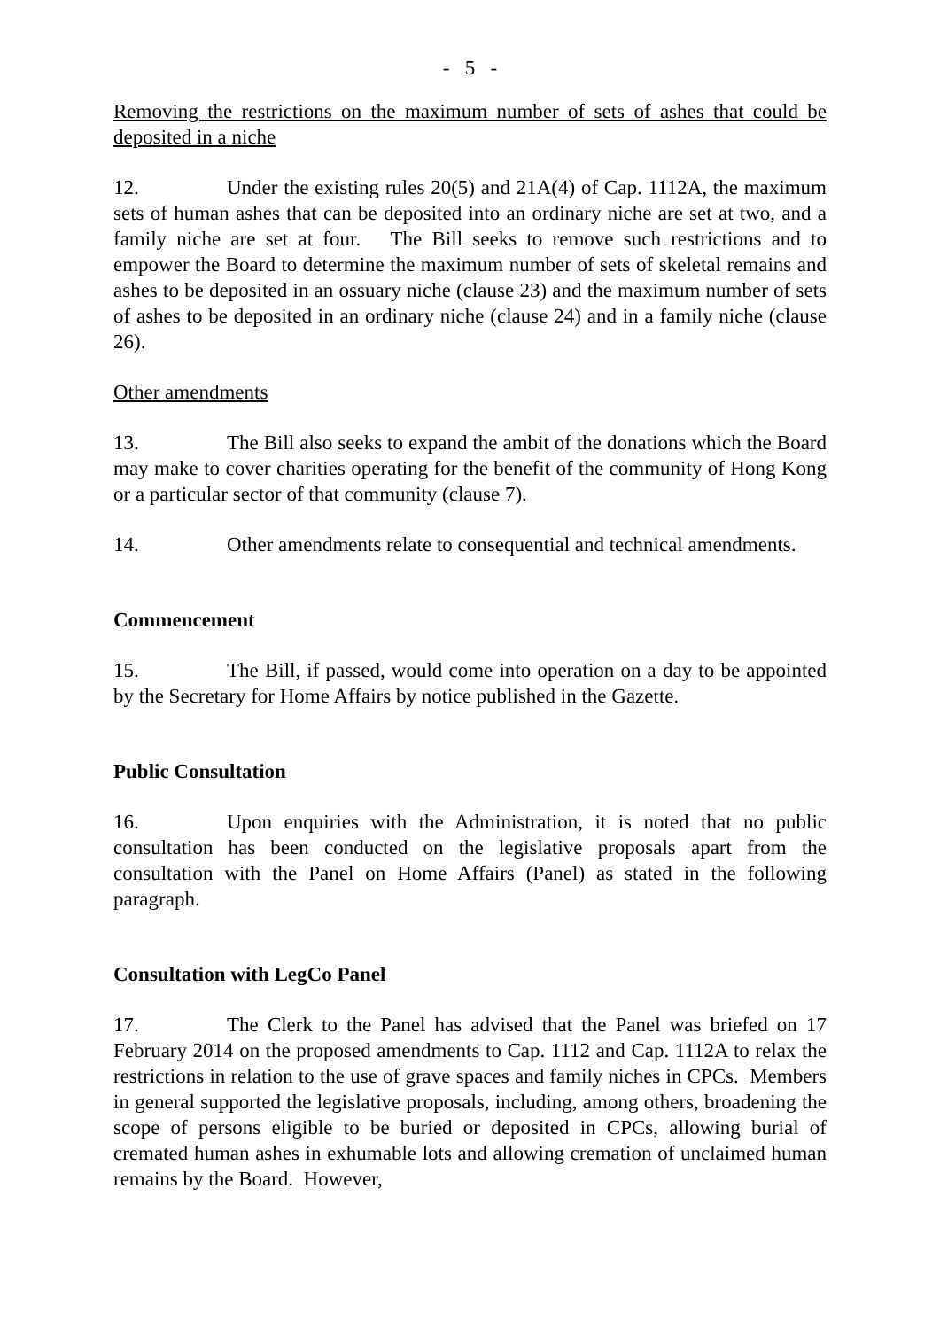- 5 -
Removing the restrictions on the maximum number of sets of ashes that could be deposited in a niche
12. Under the existing rules 20(5) and 21A(4) of Cap. 1112A, the maximum sets of human ashes that can be deposited into an ordinary niche are set at two, and a family niche are set at four. The Bill seeks to remove such restrictions and to empower the Board to determine the maximum number of sets of skeletal remains and ashes to be deposited in an ossuary niche (clause 23) and the maximum number of sets of ashes to be deposited in an ordinary niche (clause 24) and in a family niche (clause 26).
Other amendments
13. The Bill also seeks to expand the ambit of the donations which the Board may make to cover charities operating for the benefit of the community of Hong Kong or a particular sector of that community (clause 7).
14. Other amendments relate to consequential and technical amendments.
Commencement
15. The Bill, if passed, would come into operation on a day to be appointed by the Secretary for Home Affairs by notice published in the Gazette.
Public Consultation
16. Upon enquiries with the Administration, it is noted that no public consultation has been conducted on the legislative proposals apart from the consultation with the Panel on Home Affairs (Panel) as stated in the following paragraph.
Consultation with LegCo Panel
17. The Clerk to the Panel has advised that the Panel was briefed on 17 February 2014 on the proposed amendments to Cap. 1112 and Cap. 1112A to relax the restrictions in relation to the use of grave spaces and family niches in CPCs. Members in general supported the legislative proposals, including, among others, broadening the scope of persons eligible to be buried or deposited in CPCs, allowing burial of cremated human ashes in exhumable lots and allowing cremation of unclaimed human remains by the Board. However,